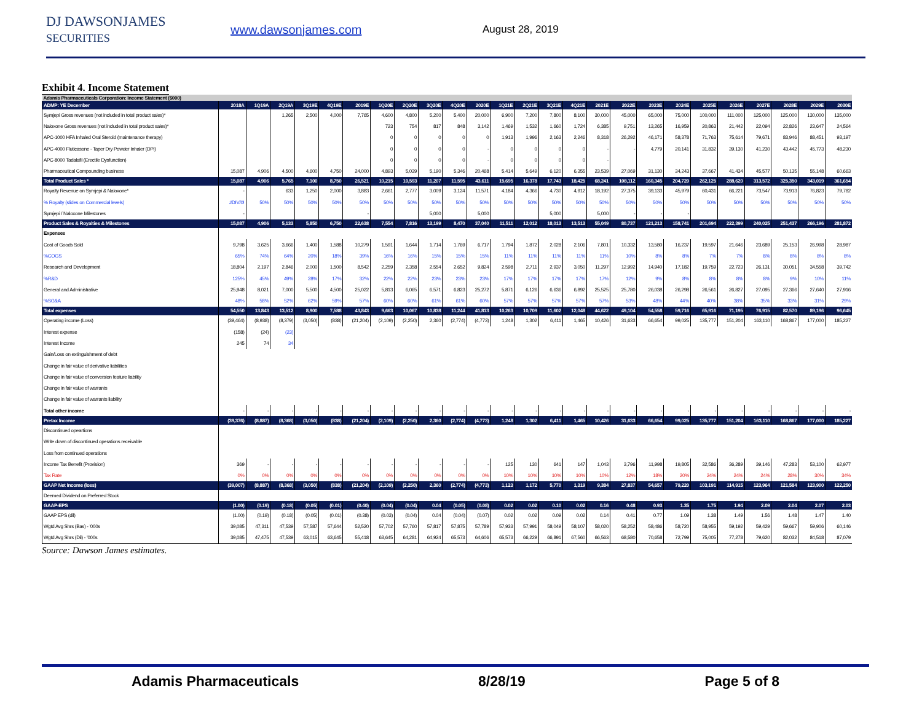DJ DAWSONJAMES SECURITIES
www.dawsonjames.com
August 28, 2019
Exhibit 4. Income Statement
| Adamis Pharmaceuticals Corporation: Income Statement ($000) | | | | | | | | | | | | | | | | | | | | | | | | | |
| ADMP: YE December | 2018A | 1Q19A | 2Q19A | 3Q19E | 4Q19E | 2019E | 1Q20E | 2Q20E | 3Q20E | 4Q20E | 2020E | 1Q21E | 2Q21E | 3Q21E | 4Q21E | 2021E | 2022E | 2023E | 2024E | 2025E | 2026E | 2027E | 2028E | 2029E | 2030E |
| Symjepi Gross revenues (not included in total product sales)* | | | 1,265 | 2,500 | 4,000 | 7,765 | 4,600 | 4,800 | 5,200 | 5,400 | 20,000 | 6,900 | 7,200 | 7,800 | 8,100 | 30,000 | 45,000 | 65,000 | 75,000 | 100,000 | 111,000 | 125,000 | 125,000 | 130,000 | 135,000 |
| Naloxone Gross revenues (not included in total product sales)* | | | | | | | 723 | 754 | 817 | 848 | 3,142 | 1,469 | 1,532 | 1,660 | 1,724 | 6,385 | 9,751 | 13,265 | 16,959 | 20,863 | 21,442 | 22,094 | 22,826 | 23,647 | 24,564 |
| APC-1000 HFA Inhaled Oral Steroid (maintenance therapy) | | | | | | | 0 | 0 | 0 | 0 | 0 | 1,913 | 1,996 | 2,163 | 2,246 | 8,318 | 26,292 | 46,171 | 58,378 | 71,763 | 75,614 | 79,671 | 83,946 | 88,451 | 93,197 |
| APC-4000 Fluticasone - Taper Dry Powder Inhaler (DPI) | | | | | | | 0 | 0 | 0 | 0 | - | 0 | 0 | 0 | 0 | - | - | 4,779 | 20,141 | 31,832 | 39,130 | 41,230 | 43,442 | 45,773 | 48,230 |
| APC-8000 Tadalafil (Erectile Dysfunction) | | | | | | | 0 | 0 | 0 | 0 | - | 0 | 0 | 0 | 0 | - | | | | | | | | | |
| Pharmaceutical Compounding business | 15,087 | 4,906 | 4,500 | 4,600 | 4,750 | 24,000 | 4,893 | 5,039 | 5,190 | 5,346 | 20,468 | 5,414 | 5,649 | 6,120 | 6,355 | 23,539 | 27,069 | 31,130 | 34,243 | 37,667 | 41,434 | 45,577 | 50,135 | 55,148 | 60,663 |
| Total Product Sales * | 15,087 | 4,906 | 5,765 | 7,100 | 8,750 | 26,521 | 10,215 | 10,593 | 11,207 | 11,595 | 43,611 | 15,695 | 16,378 | 17,743 | 18,425 | 68,241 | 108,112 | 160,345 | 204,720 | 262,125 | 288,620 | 313,572 | 325,350 | 343,019 | 361,654 |
| Royalty Revenue on Symjepi & Naloxone* | - | | 633 | 1,250 | 2,000 | 3,883 | 2,661 | 2,777 | 3,009 | 3,124 | 11,571 | 4,184 | 4,366 | 4,730 | 4,912 | 18,192 | 27,375 | 39,133 | 45,979 | 60,431 | 66,221 | 73,547 | 73,913 | 76,823 | 79,782 |
| % Royalty (slides on Commercial levels) | #DIV/0! | 50% | 50% | 50% | 50% | 50% | 50% | 50% | 50% | 50% | 50% | 50% | 50% | 50% | 50% | 50% | 50% | 50% | 50% | 50% | 50% | 50% | 50% | 50% | 50% |
| Symjepi / Naloxone Milestones | - | | | | | - | | | 5,000 | | 5,000 | | | 5,000 | | 5,000 | - | - | - | | | | | | |
| Product Sales & Royalties & Milestones | 15,087 | 4,906 | 5,133 | 5,850 | 6,750 | 22,638 | 7,554 | 7,816 | 13,199 | 8,470 | 37,040 | 11,511 | 12,012 | 18,013 | 13,513 | 55,049 | 80,737 | 121,213 | 158,741 | 201,694 | 222,399 | 240,025 | 251,437 | 266,196 | 281,872 |
| Expenses | | | | | | | | | | | | | | | | | | | | | | | | | |
| Cost of Goods Sold | 9,798 | 3,625 | 3,666 | 1,400 | 1,588 | 10,279 | 1,591 | 1,644 | 1,714 | 1,769 | 6,717 | 1,794 | 1,872 | 2,028 | 2,106 | 7,801 | 10,332 | 13,580 | 16,237 | 19,597 | 21,646 | 23,689 | 25,153 | 26,998 | 28,987 |
| %COGS | 65% | 74% | 64% | 20% | 18% | 39% | 16% | 16% | 15% | 15% | 15% | 11% | 11% | 11% | 11% | 11% | 10% | 8% | 8% | 7% | 7% | 8% | 8% | 8% | 8% |
| Research and Development | 18,804 | 2,197 | 2,846 | 2,000 | 1,500 | 8,542 | 2,259 | 2,358 | 2,554 | 2,652 | 9,824 | 2,598 | 2,711 | 2,937 | 3,050 | 11,297 | 12,992 | 14,940 | 17,182 | 19,759 | 22,723 | 26,131 | 30,051 | 34,558 | 39,742 |
| %R&D | 125% | 45% | 49% | 28% | 17% | 32% | 22% | 22% | 23% | 23% | 23% | 17% | 17% | 17% | 17% | 17% | 12% | 9% | 8% | 8% | 8% | 8% | 9% | 10% | 11% |
| General and Administrative | 25,948 | 8,021 | 7,000 | 5,500 | 4,500 | 25,022 | 5,813 | 6,065 | 6,571 | 6,823 | 25,272 | 5,871 | 6,126 | 6,636 | 6,892 | 25,525 | 25,780 | 26,038 | 26,298 | 26,561 | 26,827 | 27,095 | 27,366 | 27,640 | 27,916 |
| %SG&A | 48% | 58% | 52% | 62% | 59% | 57% | 60% | 60% | 61% | 61% | 60% | 57% | 57% | 57% | 57% | 57% | 53% | 48% | 44% | 40% | 38% | 35% | 33% | 31% | 29% |
| Total expenses | 54,550 | 13,843 | 13,512 | 8,900 | 7,588 | 43,843 | 9,663 | 10,067 | 10,838 | 11,244 | 41,813 | 10,263 | 10,709 | 11,602 | 12,048 | 44,622 | 49,104 | 54,558 | 59,716 | 65,916 | 71,195 | 76,915 | 82,570 | 89,196 | 96,645 |
| Operating income (Loss) | (39,464) | (8,938) | (8,379) | (3,050) | (838) | (21,204) | (2,109) | (2,250) | 2,360 | (2,774) | (4,773) | 1,248 | 1,302 | 6,411 | 1,465 | 10,426 | 31,633 | 66,654 | 99,025 | 135,777 | 151,204 | 163,110 | 168,867 | 177,000 | 185,227 |
| Interest expense | (158) | (24) | (23) | | | | | | | | | | | | | | | | | | | | | | |
| Interest Income | 245 | 74 | 34 | | | | | | | | | | | | | | | | | | | | | | |
| Gain/Loss on extinguishment of debt | | | | | | | | | | | | | | | | | | | | | | | | | |
| Change in fair value of derivative liabilities | | | | | | | | | | | | | | | | | | | | | | | | | |
| Change in fair value of conversion feature liability | | | | | | | | | | | | | | | | | | | | | | | | | |
| Change in fair value of warrants | | | | | | | | | | | | | | | | | | | | | | | | | |
| Change in fair value of warrants liability | | | | | | | | | | | | | | | | | | | | | | | | | |
| Total other income | - | - | - | - | - | - | - | - | - | - | - | - | - | - | - | - | - | - | - | - | - | - | - | - | - |
| Pretax Income | (39,376) | (8,887) | (8,368) | (3,050) | (838) | (21,204) | (2,109) | (2,250) | 2,360 | (2,774) | (4,773) | 1,248 | 1,302 | 6,411 | 1,465 | 10,426 | 31,633 | 66,654 | 99,025 | 135,777 | 151,204 | 163,110 | 168,867 | 177,000 | 185,227 |
| Discontinued opeartions | | | | | | | | | | | | | | | | | | | | | | | | | |
| Write down of discontinued operations receivable | | | | | | | | | | | | | | | | | | | | | | | | | |
| Loss from continued operations | | | | | | | | | | | | | | | | | | | | | | | | | |
| Income Tax Benefit (Provision) | 369 | - | - | - | - | - | - | - | - | - | - | 125 | 130 | 641 | 147 | 1,043 | 3,796 | 11,998 | 19,805 | 32,586 | 36,289 | 39,146 | 47,283 | 53,100 | 62,977 |
| Tax Rate | 0% | 0% | 0% | 0% | 0% | 0% | 0% | 0% | 0% | 0% | 0% | 10% | 10% | 10% | 10% | 10% | 12% | 18% | 20% | 24% | 24% | 24% | 28% | 30% | 34% |
| GAAP Net Income (loss) | (39,007) | (8,887) | (8,368) | (3,050) | (838) | (21,204) | (2,109) | (2,250) | 2,360 | (2,774) | (4,773) | 1,123 | 1,172 | 5,770 | 1,319 | 9,384 | 27,837 | 54,657 | 79,220 | 103,191 | 114,915 | 123,964 | 121,584 | 123,900 | 122,250 |
| Deemed Dividend on Preferred Stock | | | | | | | | | | | | | | | | | | | | | | | | | |
| GAAP-EPS | (1.00) | (0.19) | (0.18) | (0.05) | (0.01) | (0.40) | (0.04) | (0.04) | 0.04 | (0.05) | (0.08) | 0.02 | 0.02 | 0.10 | 0.02 | 0.16 | 0.48 | 0.93 | 1.35 | 1.75 | 1.94 | 2.09 | 2.04 | 2.07 | 2.03 |
| GAAP EPS (dil) | (1.00) | (0.19) | (0.18) | (0.05) | (0.01) | (0.38) | (0.03) | (0.04) | 0.04 | (0.04) | (0.07) | 0.02 | 0.02 | 0.09 | 0.02 | 0.14 | 0.41 | 0.77 | 1.09 | 1.38 | 1.49 | 1.56 | 1.48 | 1.47 | 1.40 |
| Wgtd Avg Shrs (Bas) - '000s | 39,085 | 47,311 | 47,539 | 57,587 | 57,644 | 52,520 | 57,702 | 57,760 | 57,817 | 57,875 | 57,789 | 57,933 | 57,991 | 58,049 | 58,107 | 58,020 | 58,252 | 58,486 | 58,720 | 58,955 | 59,192 | 59,429 | 59,667 | 59,906 | 60,146 |
| Wgtd Avg Shrs (Dil) - '000s | 39,085 | 47,475 | 47,539 | 63,015 | 63,645 | 55,418 | 63,645 | 64,281 | 64,924 | 65,573 | 64,606 | 65,573 | 66,229 | 66,891 | 67,560 | 66,563 | 68,580 | 70,658 | 72,799 | 75,005 | 77,278 | 79,620 | 82,032 | 84,518 | 87,079 |
Source: Dawson James estimates.
Adamis Pharmaceuticals 8/28/19 Page 5 of 8